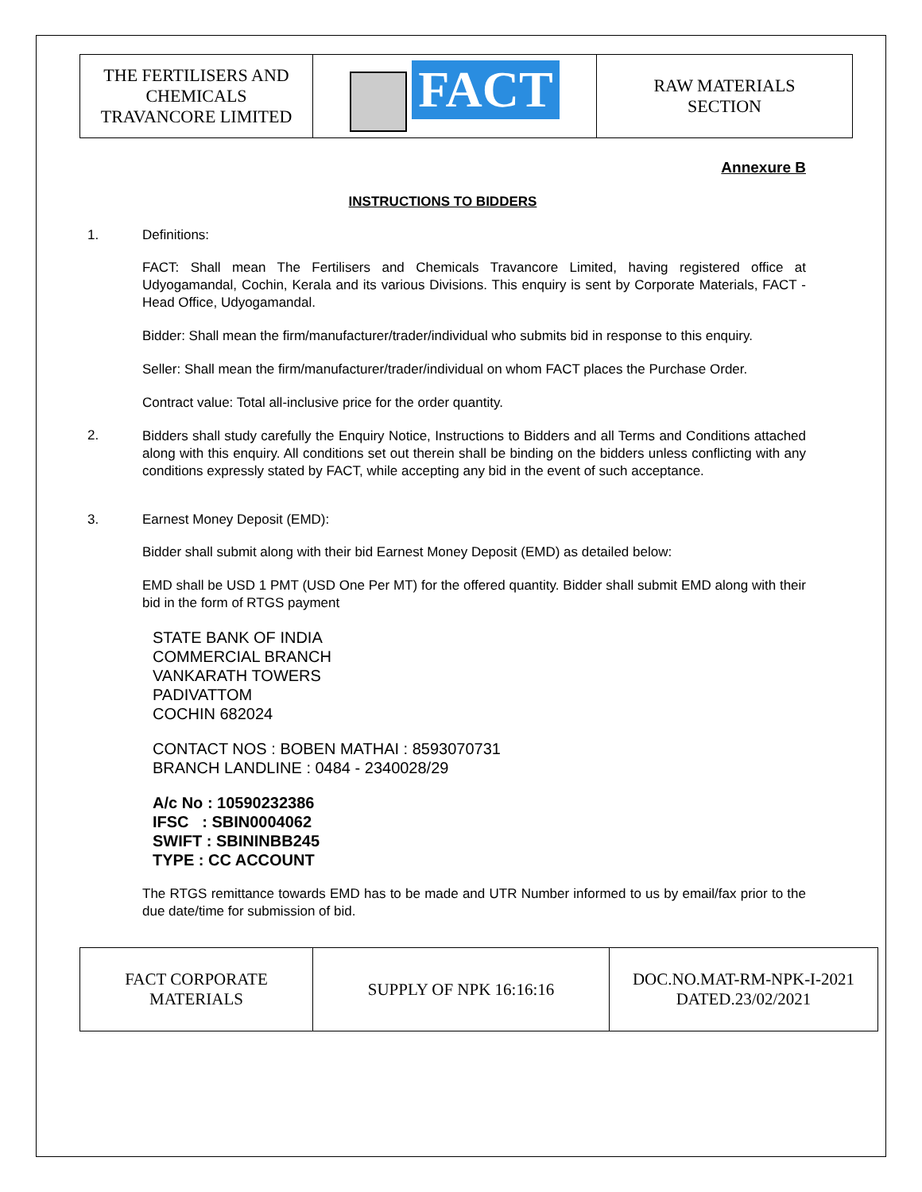| THE FERTILISERS AND CHEMICALS TRAVANCORE LIMITED | FACT | RAW MATERIALS SECTION |
Annexure B
INSTRUCTIONS TO BIDDERS
1. Definitions:
FACT: Shall mean The Fertilisers and Chemicals Travancore Limited, having registered office at Udyogamandal, Cochin, Kerala and its various Divisions. This enquiry is sent by Corporate Materials, FACT - Head Office, Udyogamandal.
Bidder: Shall mean the firm/manufacturer/trader/individual who submits bid in response to this enquiry.
Seller: Shall mean the firm/manufacturer/trader/individual on whom FACT places the Purchase Order.
Contract value: Total all-inclusive price for the order quantity.
2. Bidders shall study carefully the Enquiry Notice, Instructions to Bidders and all Terms and Conditions attached along with this enquiry. All conditions set out therein shall be binding on the bidders unless conflicting with any conditions expressly stated by FACT, while accepting any bid in the event of such acceptance.
3. Earnest Money Deposit (EMD):
Bidder shall submit along with their bid Earnest Money Deposit (EMD) as detailed below:
EMD shall be USD 1 PMT (USD One Per MT) for the offered quantity. Bidder shall submit EMD along with their bid in the form of RTGS payment
STATE BANK OF INDIA
COMMERCIAL BRANCH
VANKARATH TOWERS
PADIVATTOM
COCHIN 682024
CONTACT NOS : BOBEN MATHAI : 8593070731
BRANCH LANDLINE : 0484 - 2340028/29
A/c No : 10590232386
IFSC : SBIN0004062
SWIFT : SBININBB245
TYPE : CC ACCOUNT
The RTGS remittance towards EMD has to be made and UTR Number informed to us by email/fax prior to the due date/time for submission of bid.
| FACT CORPORATE MATERIALS | SUPPLY OF NPK 16:16:16 | DOC.NO.MAT-RM-NPK-I-2021 DATED.23/02/2021 |